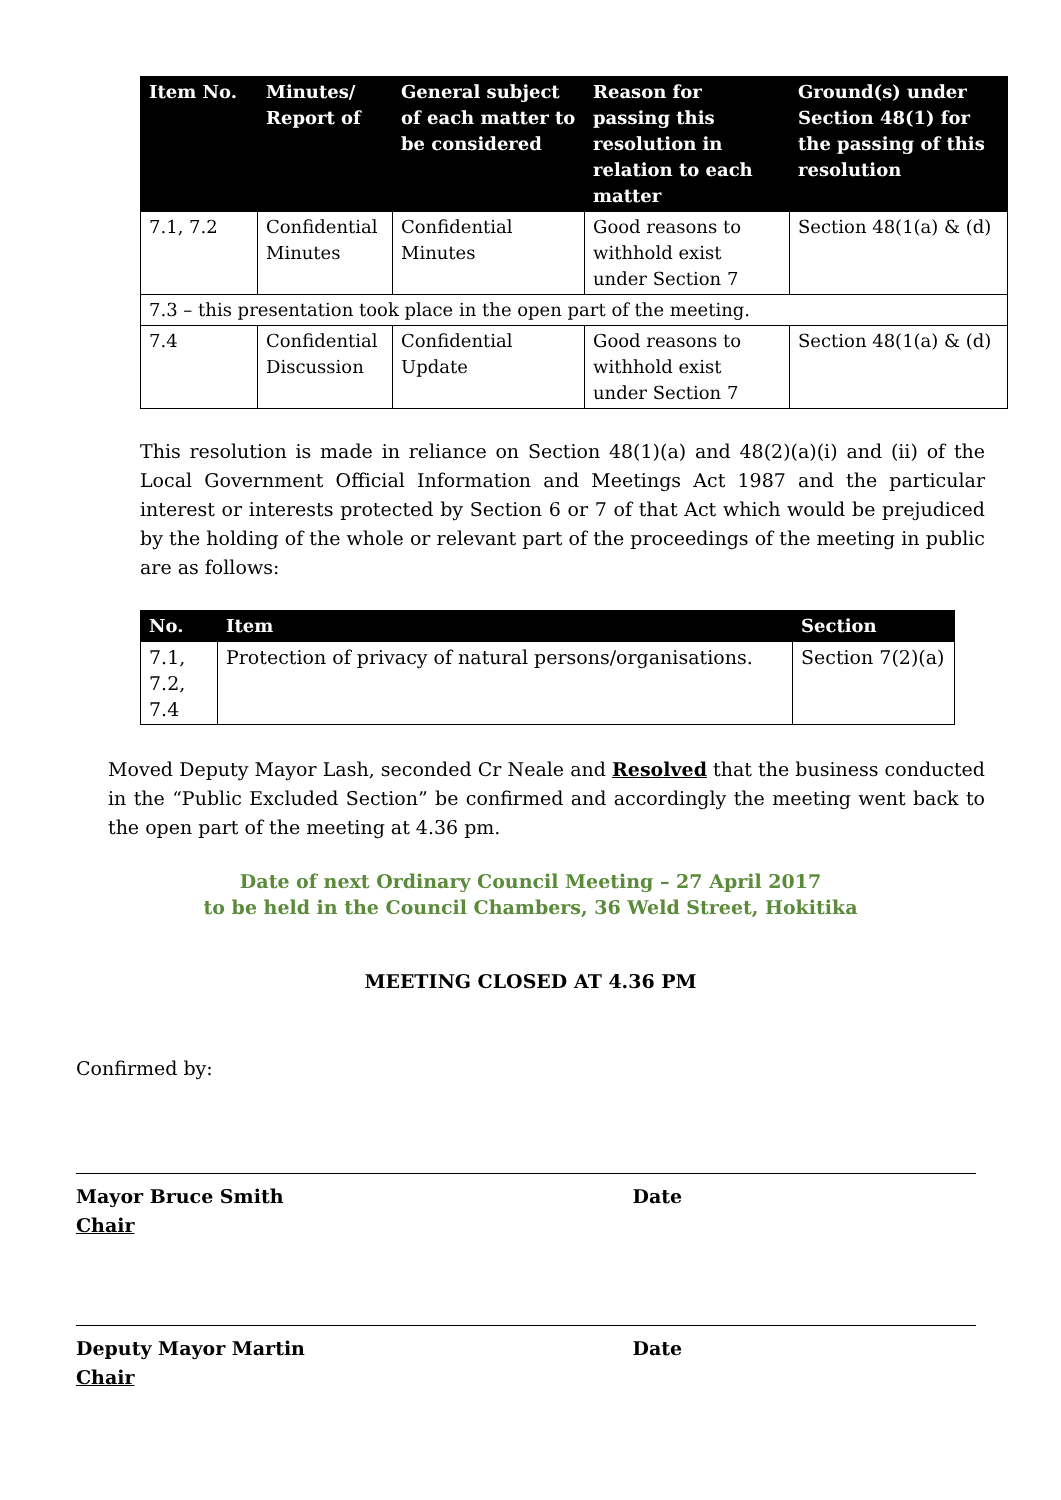| Item No. | Minutes/ Report of | General subject of each matter to be considered | Reason for passing this resolution in relation to each matter | Ground(s) under Section 48(1) for the passing of this resolution |
| --- | --- | --- | --- | --- |
| 7.1, 7.2 | Confidential Minutes | Confidential Minutes | Good reasons to withhold exist under Section 7 | Section 48(1(a) & (d) |
| 7.3 – this presentation took place in the open part of the meeting. | | | | |
| 7.4 | Confidential Discussion | Confidential Update | Good reasons to withhold exist under Section 7 | Section 48(1(a) & (d) |
This resolution is made in reliance on Section 48(1)(a) and 48(2)(a)(i) and (ii) of the Local Government Official Information and Meetings Act 1987 and the particular interest or interests protected by Section 6 or 7 of that Act which would be prejudiced by the holding of the whole or relevant part of the proceedings of the meeting in public are as follows:
| No. | Item | Section |
| --- | --- | --- |
| 7.1, 7.2, 7.4 | Protection of privacy of natural persons/organisations. | Section 7(2)(a) |
Moved Deputy Mayor Lash, seconded Cr Neale and Resolved that the business conducted in the “Public Excluded Section” be confirmed and accordingly the meeting went back to the open part of the meeting at 4.36 pm.
Date of next Ordinary Council Meeting – 27 April 2017
to be held in the Council Chambers, 36 Weld Street, Hokitika
MEETING CLOSED AT 4.36 PM
Confirmed by:
Mayor Bruce Smith
Chair
Date
Deputy Mayor Martin
Chair
Date